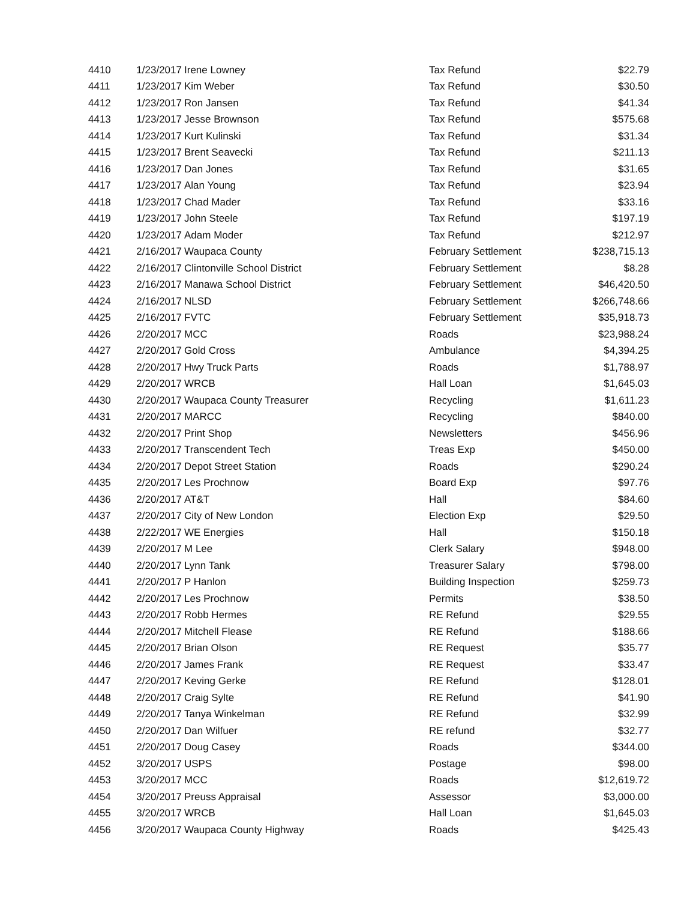| 4410 | 1/23/2017 | Irene Lowney | Tax Refund | $22.79 |
| 4411 | 1/23/2017 | Kim Weber | Tax Refund | $30.50 |
| 4412 | 1/23/2017 | Ron Jansen | Tax Refund | $41.34 |
| 4413 | 1/23/2017 | Jesse Brownson | Tax Refund | $575.68 |
| 4414 | 1/23/2017 | Kurt Kulinski | Tax Refund | $31.34 |
| 4415 | 1/23/2017 | Brent Seavecki | Tax Refund | $211.13 |
| 4416 | 1/23/2017 | Dan Jones | Tax Refund | $31.65 |
| 4417 | 1/23/2017 | Alan Young | Tax Refund | $23.94 |
| 4418 | 1/23/2017 | Chad Mader | Tax Refund | $33.16 |
| 4419 | 1/23/2017 | John Steele | Tax Refund | $197.19 |
| 4420 | 1/23/2017 | Adam Moder | Tax Refund | $212.97 |
| 4421 | 2/16/2017 | Waupaca County | February Settlement | $238,715.13 |
| 4422 | 2/16/2017 | Clintonville School District | February Settlement | $8.28 |
| 4423 | 2/16/2017 | Manawa School District | February Settlement | $46,420.50 |
| 4424 | 2/16/2017 | NLSD | February Settlement | $266,748.66 |
| 4425 | 2/16/2017 | FVTC | February Settlement | $35,918.73 |
| 4426 | 2/20/2017 | MCC | Roads | $23,988.24 |
| 4427 | 2/20/2017 | Gold Cross | Ambulance | $4,394.25 |
| 4428 | 2/20/2017 | Hwy Truck Parts | Roads | $1,788.97 |
| 4429 | 2/20/2017 | WRCB | Hall Loan | $1,645.03 |
| 4430 | 2/20/2017 | Waupaca County Treasurer | Recycling | $1,611.23 |
| 4431 | 2/20/2017 | MARCC | Recycling | $840.00 |
| 4432 | 2/20/2017 | Print Shop | Newsletters | $456.96 |
| 4433 | 2/20/2017 | Transcendent Tech | Treas Exp | $450.00 |
| 4434 | 2/20/2017 | Depot Street Station | Roads | $290.24 |
| 4435 | 2/20/2017 | Les Prochnow | Board Exp | $97.76 |
| 4436 | 2/20/2017 | AT&T | Hall | $84.60 |
| 4437 | 2/20/2017 | City of New London | Election Exp | $29.50 |
| 4438 | 2/22/2017 | WE Energies | Hall | $150.18 |
| 4439 | 2/20/2017 | M Lee | Clerk Salary | $948.00 |
| 4440 | 2/20/2017 | Lynn Tank | Treasurer Salary | $798.00 |
| 4441 | 2/20/2017 | P Hanlon | Building Inspection | $259.73 |
| 4442 | 2/20/2017 | Les Prochnow | Permits | $38.50 |
| 4443 | 2/20/2017 | Robb Hermes | RE Refund | $29.55 |
| 4444 | 2/20/2017 | Mitchell Flease | RE Refund | $188.66 |
| 4445 | 2/20/2017 | Brian Olson | RE Request | $35.77 |
| 4446 | 2/20/2017 | James Frank | RE Request | $33.47 |
| 4447 | 2/20/2017 | Keving Gerke | RE Refund | $128.01 |
| 4448 | 2/20/2017 | Craig Sylte | RE Refund | $41.90 |
| 4449 | 2/20/2017 | Tanya Winkelman | RE Refund | $32.99 |
| 4450 | 2/20/2017 | Dan Wilfuer | RE refund | $32.77 |
| 4451 | 2/20/2017 | Doug Casey | Roads | $344.00 |
| 4452 | 3/20/2017 | USPS | Postage | $98.00 |
| 4453 | 3/20/2017 | MCC | Roads | $12,619.72 |
| 4454 | 3/20/2017 | Preuss Appraisal | Assessor | $3,000.00 |
| 4455 | 3/20/2017 | WRCB | Hall Loan | $1,645.03 |
| 4456 | 3/20/2017 | Waupaca County Highway | Roads | $425.43 |